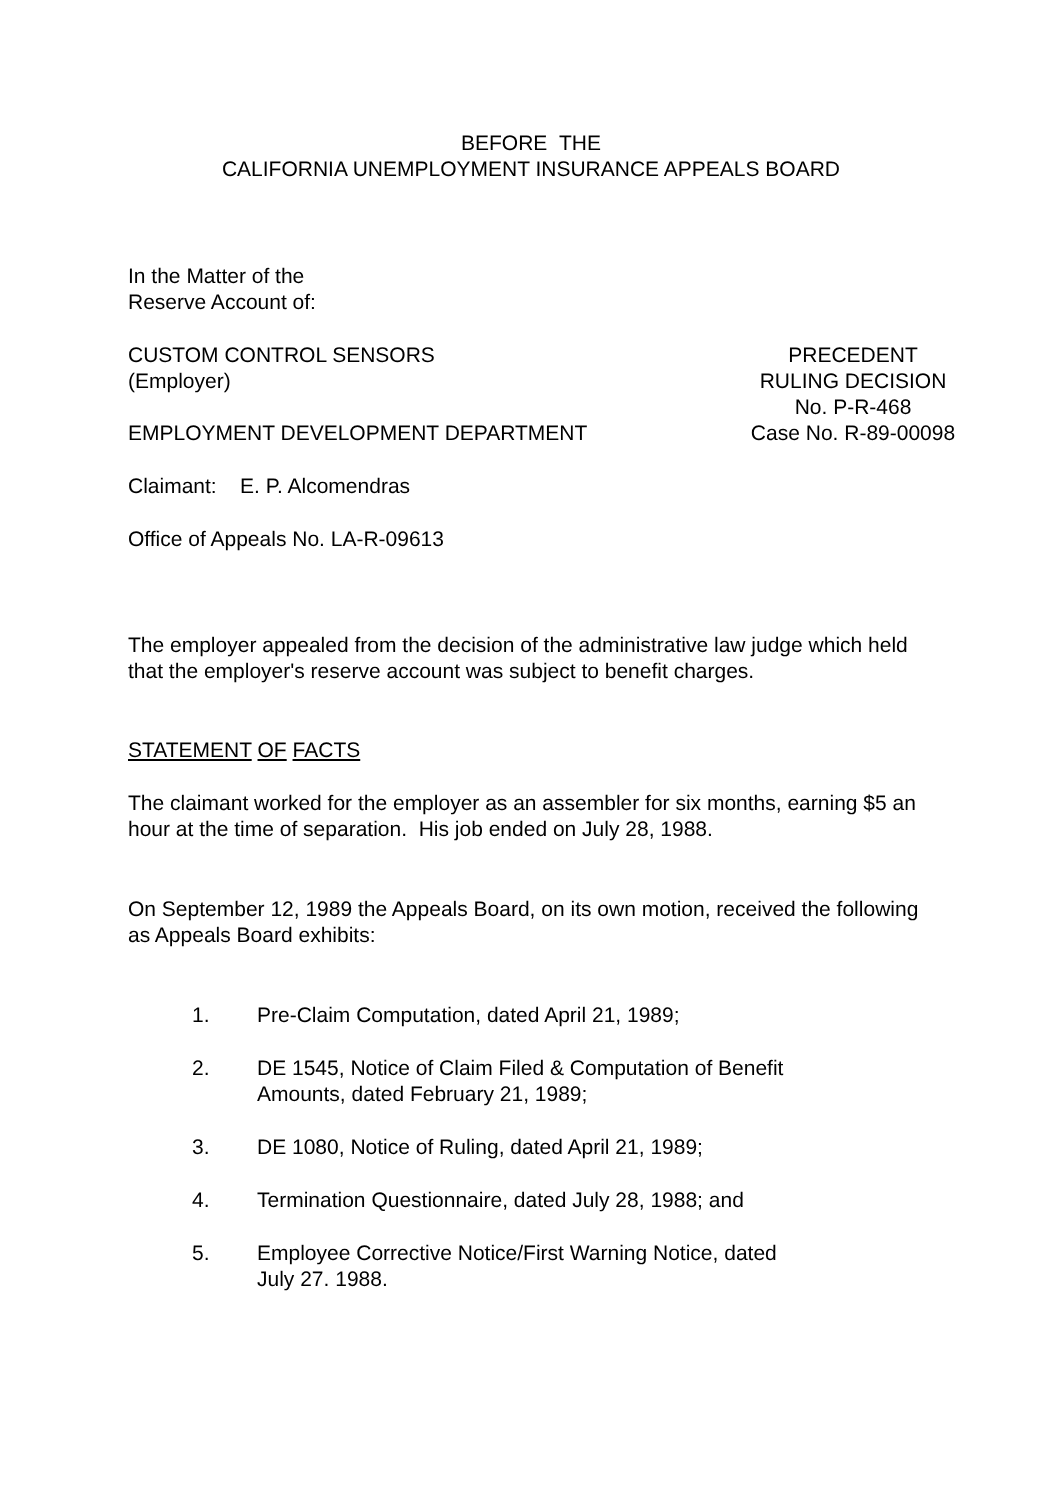BEFORE THE
CALIFORNIA UNEMPLOYMENT INSURANCE APPEALS BOARD
In the Matter of the
Reserve Account of:
CUSTOM CONTROL SENSORS
(Employer)
EMPLOYMENT DEVELOPMENT DEPARTMENT
PRECEDENT
RULING DECISION
No. P-R-468
Case No. R-89-00098
Claimant: E. P. Alcomendras
Office of Appeals No. LA-R-09613
The employer appealed from the decision of the administrative law judge which held that the employer's reserve account was subject to benefit charges.
STATEMENT OF FACTS
The claimant worked for the employer as an assembler for six months, earning $5 an hour at the time of separation. His job ended on July 28, 1988.
On September 12, 1989 the Appeals Board, on its own motion, received the following as Appeals Board exhibits:
1. Pre-Claim Computation, dated April 21, 1989;
2. DE 1545, Notice of Claim Filed & Computation of Benefit
Amounts, dated February 21, 1989;
3. DE 1080, Notice of Ruling, dated April 21, 1989;
4. Termination Questionnaire, dated July 28, 1988; and
5. Employee Corrective Notice/First Warning Notice, dated
July 27. 1988.